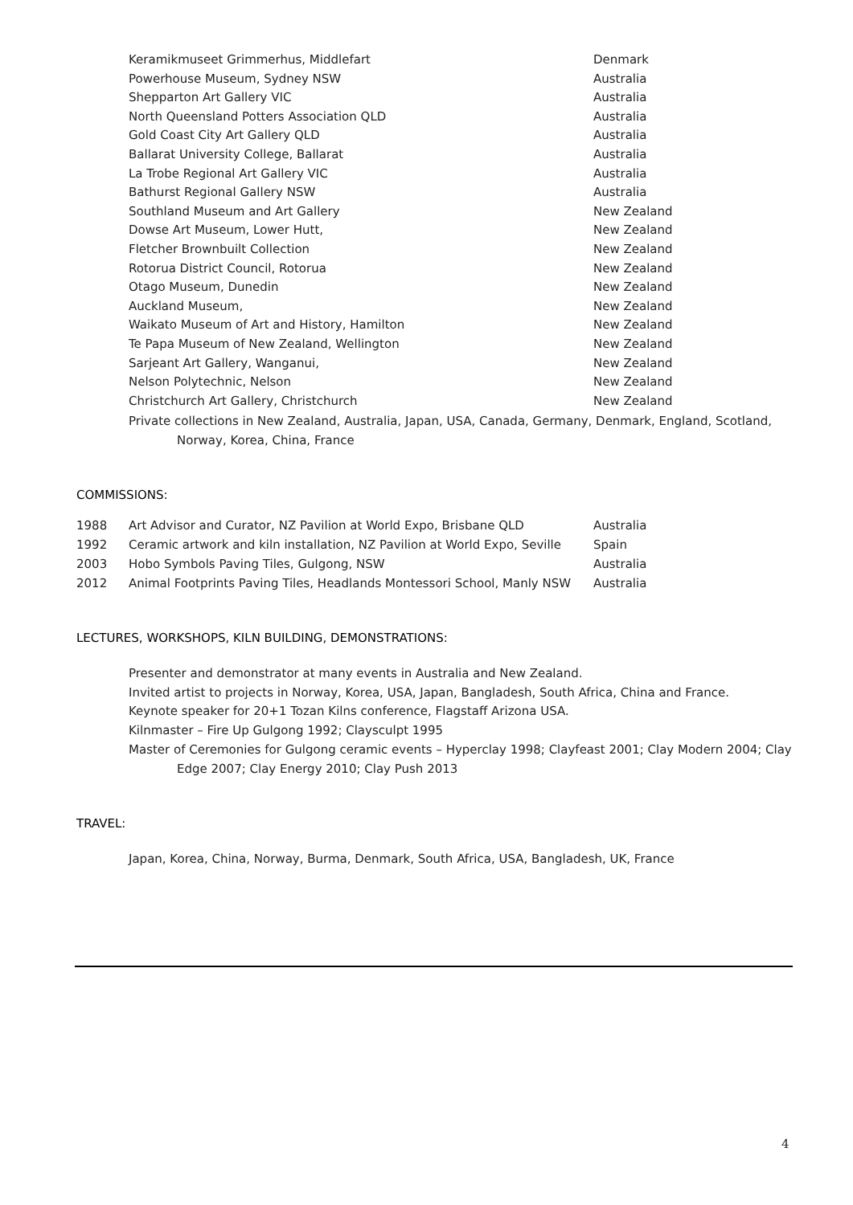| Keramikmuseet Grimmerhus, Middlefart | Denmark |
| Powerhouse Museum, Sydney NSW | Australia |
| Shepparton Art Gallery VIC | Australia |
| North Queensland Potters Association QLD | Australia |
| Gold Coast City Art Gallery QLD | Australia |
| Ballarat University College, Ballarat | Australia |
| La Trobe Regional Art Gallery VIC | Australia |
| Bathurst Regional Gallery NSW | Australia |
| Southland Museum and Art Gallery | New Zealand |
| Dowse Art Museum, Lower Hutt, | New Zealand |
| Fletcher Brownbuilt Collection | New Zealand |
| Rotorua District Council, Rotorua | New Zealand |
| Otago Museum, Dunedin | New Zealand |
| Auckland Museum, | New Zealand |
| Waikato Museum of Art and History, Hamilton | New Zealand |
| Te Papa Museum of New Zealand, Wellington | New Zealand |
| Sarjeant Art Gallery, Wanganui, | New Zealand |
| Nelson Polytechnic, Nelson | New Zealand |
| Christchurch Art Gallery, Christchurch | New Zealand |
Private collections in New Zealand, Australia, Japan, USA, Canada, Germany, Denmark, England, Scotland,
Norway, Korea, China, France
COMMISSIONS:
| 1988 | Art Advisor and Curator, NZ Pavilion at World Expo, Brisbane QLD | Australia |
| 1992 | Ceramic artwork and kiln installation, NZ Pavilion at World Expo, Seville | Spain |
| 2003 | Hobo Symbols Paving Tiles, Gulgong, NSW | Australia |
| 2012 | Animal Footprints Paving Tiles, Headlands Montessori School, Manly NSW | Australia |
LECTURES, WORKSHOPS, KILN BUILDING, DEMONSTRATIONS:
Presenter and demonstrator at many events in Australia and New Zealand.
Invited artist to projects in Norway, Korea, USA, Japan, Bangladesh, South Africa, China and France.
Keynote speaker for 20+1 Tozan Kilns conference, Flagstaff Arizona USA.
Kilnmaster – Fire Up Gulgong 1992; Claysculpt 1995
Master of Ceremonies for Gulgong ceramic events – Hyperclay 1998; Clayfeast 2001; Clay Modern 2004; Clay
Edge 2007; Clay Energy 2010; Clay Push 2013
TRAVEL:
Japan, Korea, China, Norway, Burma, Denmark, South Africa, USA, Bangladesh, UK, France
4